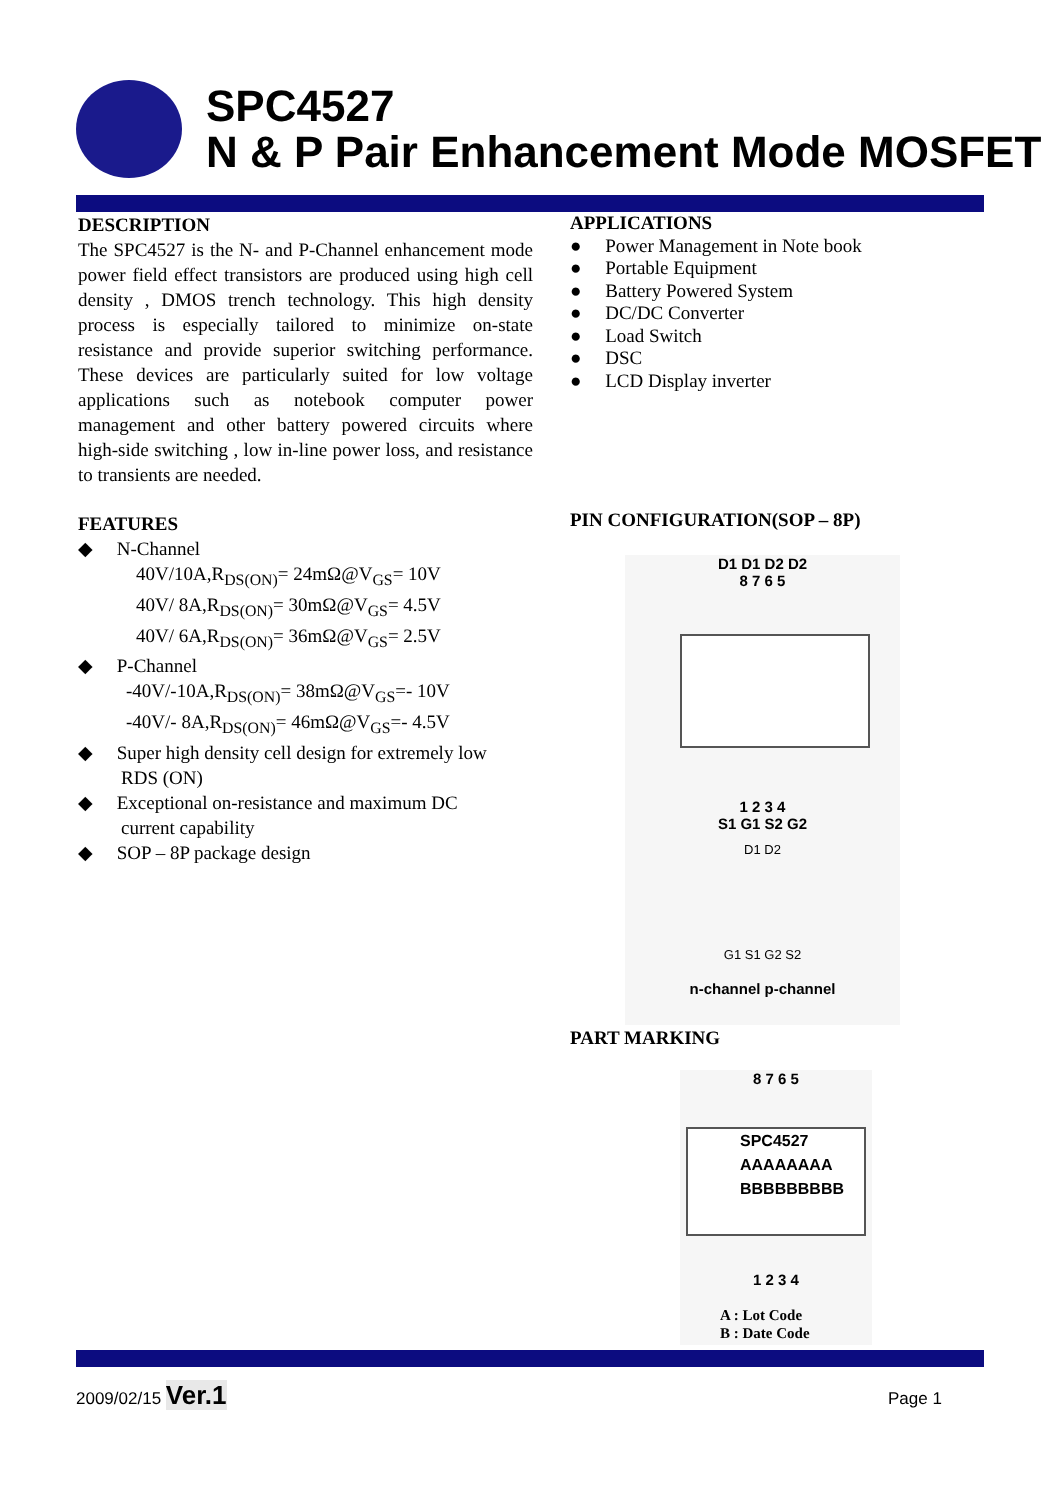SPC4527
N & P Pair Enhancement Mode MOSFET
DESCRIPTION
The SPC4527 is the N- and P-Channel enhancement mode power field effect transistors are produced using high cell density , DMOS trench technology. This high density process is especially tailored to minimize on-state resistance and provide superior switching performance. These devices are particularly suited for low voltage applications such as notebook computer power management and other battery powered circuits where high-side switching , low in-line power loss, and resistance to transients are needed.
FEATURES
◆ N-Channel
40V/10A,R<sub>DS(ON)</sub>= 24mΩ@V<sub>GS</sub>= 10V
40V/ 8A,R<sub>DS(ON)</sub>= 30mΩ@V<sub>GS</sub>= 4.5V
40V/ 6A,R<sub>DS(ON)</sub>= 36mΩ@V<sub>GS</sub>= 2.5V
◆ P-Channel
-40V/-10A,R<sub>DS(ON)</sub>= 38mΩ@V<sub>GS</sub>=- 10V
-40V/- 8A,R<sub>DS(ON)</sub>= 46mΩ@V<sub>GS</sub>=- 4.5V
◆ Super high density cell design for extremely low
RDS (ON)
◆ Exceptional on-resistance and maximum DC
current capability
◆ SOP – 8P package design
APPLICATIONS
● Power Management in Note book
● Portable Equipment
● Battery Powered System
● DC/DC Converter
● Load Switch
● DSC
● LCD Display inverter
PIN CONFIGURATION(SOP – 8P)
D1 D1 D2 D2
8 7 6 5
1 2 3 4
S1 G1 S2 G2
D1 D2
G1 S1 G2 S2
n-channel p-channel
PART MARKING
8 7 6 5
SPC4527
AAAAAAAA
BBBBBBBBB
1 2 3 4
A : Lot Code
B : Date Code
2009/02/15 Ver.1 Page 1